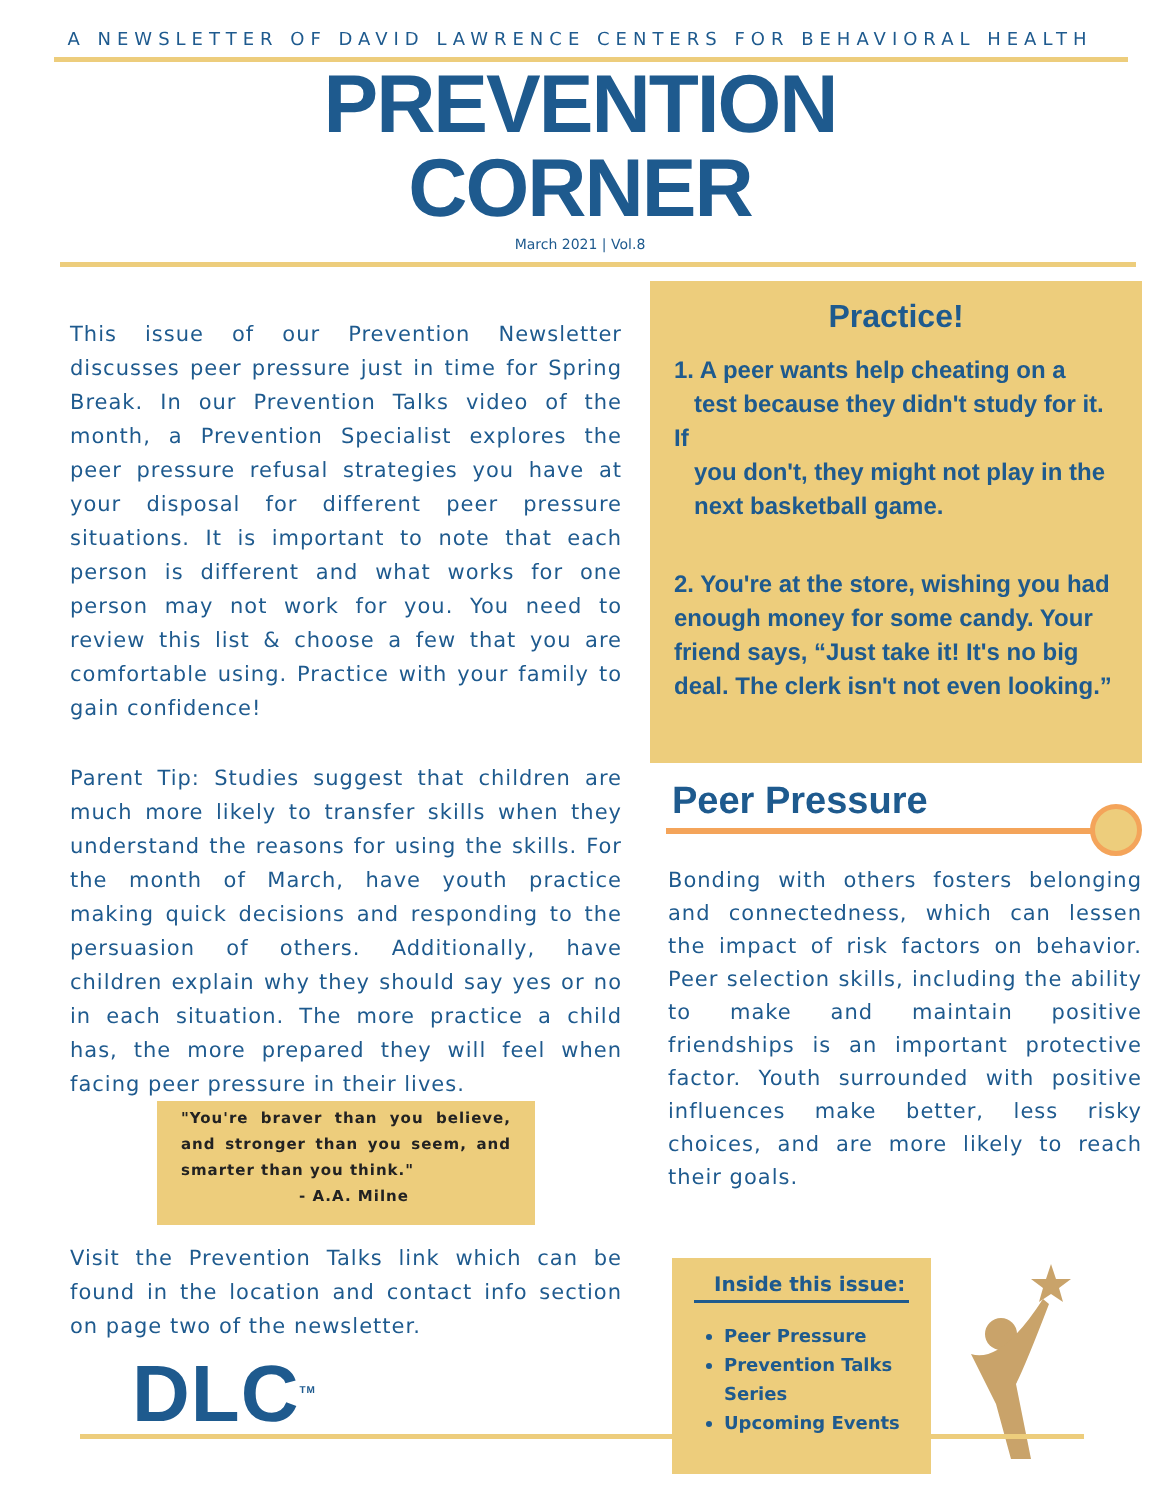A NEWSLETTER OF DAVID LAWRENCE CENTERS FOR BEHAVIORAL HEALTH
PREVENTION
CORNER
March 2021 | Vol.8
This issue of our Prevention Newsletter discusses peer pressure just in time for Spring Break. In our Prevention Talks video of the month, a Prevention Specialist explores the peer pressure refusal strategies you have at your disposal for different peer pressure situations. It is important to note that each person is different and what works for one person may not work for you. You need to review this list & choose a few that you are comfortable using. Practice with your family to gain confidence!
Parent Tip: Studies suggest that children are much more likely to transfer skills when they understand the reasons for using the skills. For the month of March, have youth practice making quick decisions and responding to the persuasion of others. Additionally, have children explain why they should say yes or no in each situation. The more practice a child has, the more prepared they will feel when facing peer pressure in their lives.
"You're braver than you believe, and stronger than you seem, and smarter than you think."
- A.A. Milne
Visit the Prevention Talks link which can be found in the location and contact info section on page two of the newsletter.
DLC<sup>TM</sup>
Practice!
1. A peer wants help cheating on a
test because they didn't study for it. If
you don't, they might not play in the
next basketball game.
2. You're at the store, wishing you had enough money for some candy. Your friend says, “Just take it! It's no big deal. The clerk isn't not even looking.”
Peer Pressure
Bonding with others fosters belonging and connectedness, which can lessen the impact of risk factors on behavior. Peer selection skills, including the ability to make and maintain positive friendships is an important protective factor. Youth surrounded with positive influences make better, less risky choices, and are more likely to reach their goals.
Inside this issue:
Peer Pressure
Prevention Talks Series
Upcoming Events